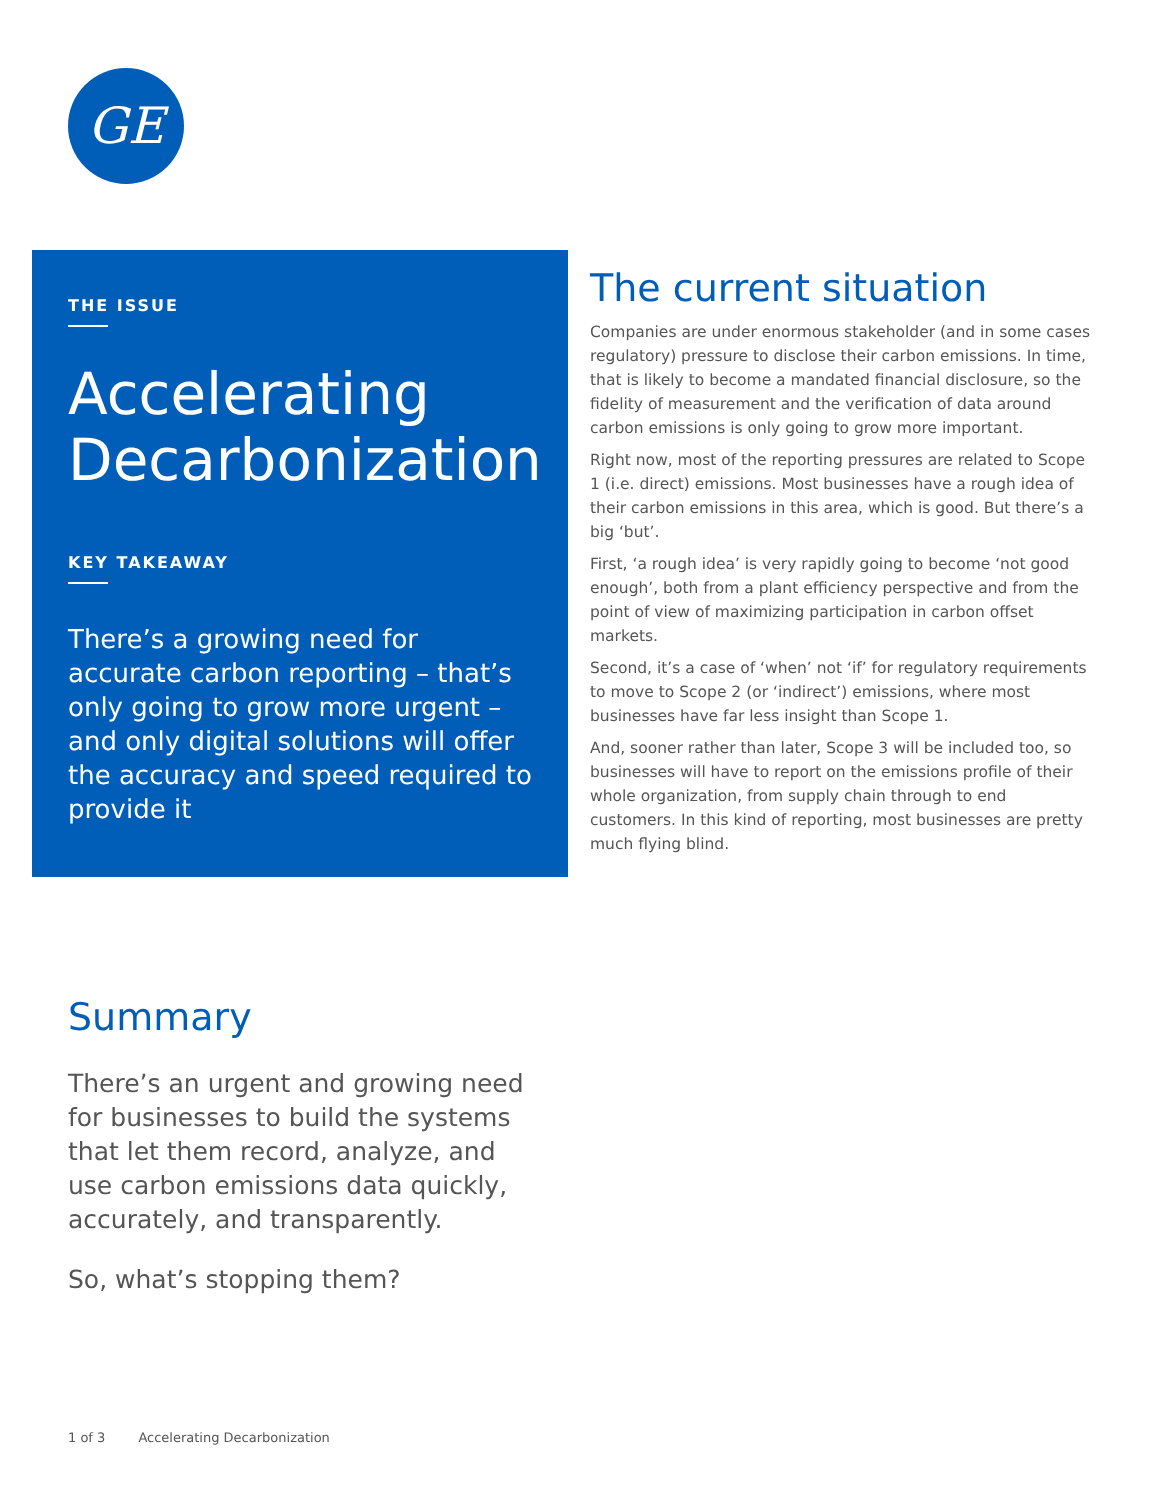GE
THE ISSUE
Accelerating Decarbonization
KEY TAKEAWAY
There’s a growing need for accurate carbon reporting – that’s only going to grow more urgent – and only digital solutions will offer the accuracy and speed required to provide it
The current situation
Companies are under enormous stakeholder (and in some cases regulatory) pressure to disclose their carbon emissions. In time, that is likely to become a mandated financial disclosure, so the fidelity of measurement and the verification of data around carbon emissions is only going to grow more important.
Right now, most of the reporting pressures are related to Scope 1 (i.e. direct) emissions. Most businesses have a rough idea of their carbon emissions in this area, which is good. But there’s a big ‘but’.
First, ‘a rough idea’ is very rapidly going to become ‘not good enough’, both from a plant efficiency perspective and from the point of view of maximizing participation in carbon offset markets.
Second, it’s a case of ‘when’ not ‘if’ for regulatory requirements to move to Scope 2 (or ‘indirect’) emissions, where most businesses have far less insight than Scope 1.
And, sooner rather than later, Scope 3 will be included too, so businesses will have to report on the emissions profile of their whole organization, from supply chain through to end customers. In this kind of reporting, most businesses are pretty much flying blind.
Summary
There’s an urgent and growing need for businesses to build the systems that let them record, analyze, and use carbon emissions data quickly, accurately, and transparently.
So, what’s stopping them?
1 of 3 Accelerating Decarbonization